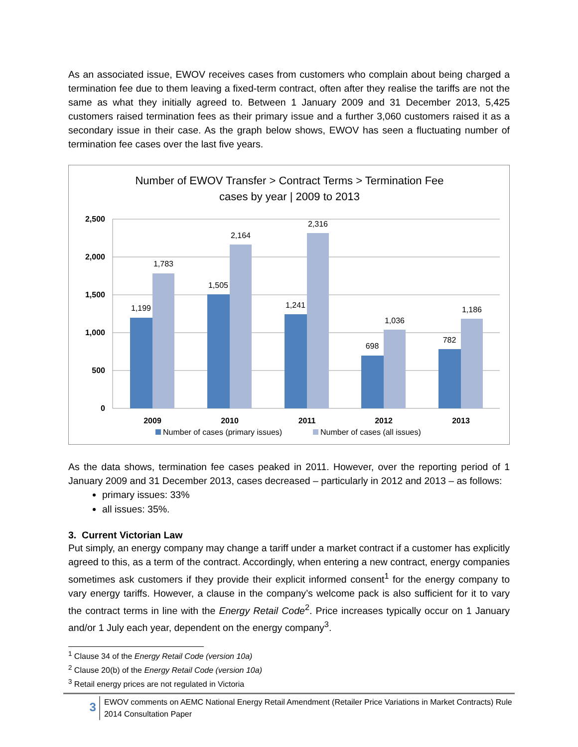As an associated issue, EWOV receives cases from customers who complain about being charged a termination fee due to them leaving a fixed-term contract, often after they realise the tariffs are not the same as what they initially agreed to. Between 1 January 2009 and 31 December 2013, 5,425 customers raised termination fees as their primary issue and a further 3,060 customers raised it as a secondary issue in their case. As the graph below shows, EWOV has seen a fluctuating number of termination fee cases over the last five years.
Number of EWOV Transfer > Contract Terms > Termination Fee
cases by year | 2009 to 2013
2,500
2,000
1,500
1,000
500
0
1,199
1,783
1,505
2,164
1,241
2,316
698
1,036
782
1,186
2009
2010
2011
2012
2013
Number of cases (primary issues)
Number of cases (all issues)
As the data shows, termination fee cases peaked in 2011. However, over the reporting period of 1 January 2009 and 31 December 2013, cases decreased – particularly in 2012 and 2013 – as follows:
primary issues: 33%
all issues: 35%.
3. Current Victorian Law
Put simply, an energy company may change a tariff under a market contract if a customer has explicitly agreed to this, as a term of the contract. Accordingly, when entering a new contract, energy companies sometimes ask customers if they provide their explicit informed consent<sup>1</sup> for the energy company to vary energy tariffs. However, a clause in the company’s welcome pack is also sufficient for it to vary the contract terms in line with the Energy Retail Code<sup>2</sup>. Price increases typically occur on 1 January and/or 1 July each year, dependent on the energy company<sup>3</sup>.
<sup>1</sup> Clause 34 of the Energy Retail Code (version 10a)
<sup>2</sup> Clause 20(b) of the Energy Retail Code (version 10a)
<sup>3</sup> Retail energy prices are not regulated in Victoria
3
EWOV comments on AEMC National Energy Retail Amendment (Retailer Price Variations in Market Contracts) Rule 2014 Consultation Paper